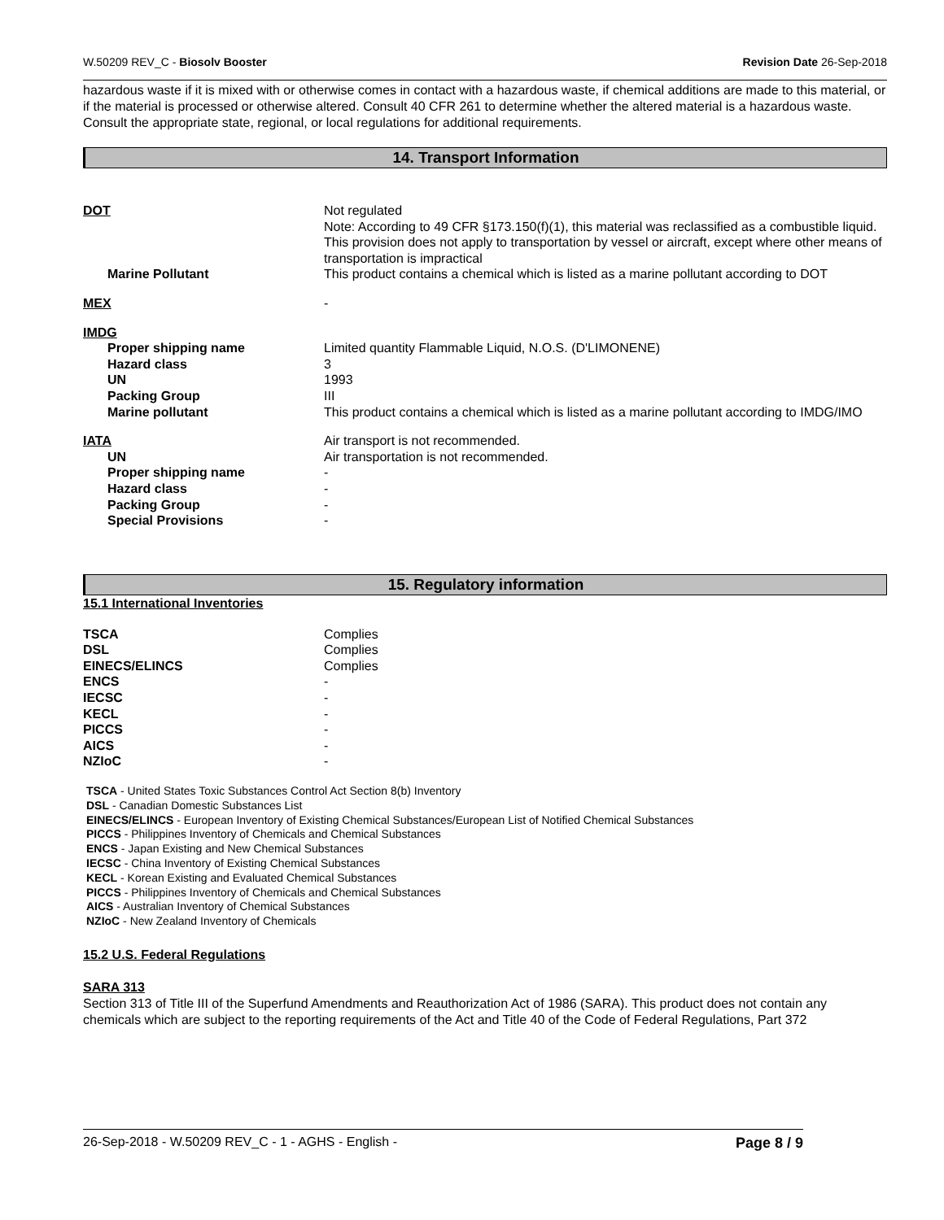W.50209 REV_C - Biosolv Booster Revision Date 26-Sep-2018
hazardous waste if it is mixed with or otherwise comes in contact with a hazardous waste, if chemical additions are made to this material, or if the material is processed or otherwise altered. Consult 40 CFR 261 to determine whether the altered material is a hazardous waste. Consult the appropriate state, regional, or local regulations for additional requirements.
14. Transport Information
| DOT | Not regulated Note: According to 49 CFR §173.150(f)(1), this material was reclassified as a combustible liquid. This provision does not apply to transportation by vessel or aircraft, except where other means of transportation is impractical |
| Marine Pollutant | This product contains a chemical which is listed as a marine pollutant according to DOT |
| MEX | - |
| IMDG | |
| Proper shipping name | Limited quantity Flammable Liquid, N.O.S. (D'LIMONENE) |
| Hazard class | 3 |
| UN | 1993 |
| Packing Group | III |
| Marine pollutant | This product contains a chemical which is listed as a marine pollutant according to IMDG/IMO |
| IATA | Air transport is not recommended. |
| UN | Air transportation is not recommended. |
| Proper shipping name | - |
| Hazard class | - |
| Packing Group | - |
| Special Provisions | - |
15. Regulatory information
15.1 International Inventories
| TSCA | Complies |
| DSL | Complies |
| EINECS/ELINCS | Complies |
| ENCS | - |
| IECSC | - |
| KECL | - |
| PICCS | - |
| AICS | - |
| NZIoC | - |
TSCA - United States Toxic Substances Control Act Section 8(b) Inventory
DSL - Canadian Domestic Substances List
EINECS/ELINCS - European Inventory of Existing Chemical Substances/European List of Notified Chemical Substances
PICCS - Philippines Inventory of Chemicals and Chemical Substances
ENCS - Japan Existing and New Chemical Substances
IECSC - China Inventory of Existing Chemical Substances
KECL - Korean Existing and Evaluated Chemical Substances
PICCS - Philippines Inventory of Chemicals and Chemical Substances
AICS - Australian Inventory of Chemical Substances
NZIoC - New Zealand Inventory of Chemicals
15.2 U.S. Federal Regulations
SARA 313
Section 313 of Title III of the Superfund Amendments and Reauthorization Act of 1986 (SARA). This product does not contain any chemicals which are subject to the reporting requirements of the Act and Title 40 of the Code of Federal Regulations, Part 372
26-Sep-2018 - W.50209 REV_C - 1 - AGHS - English - Page 8 / 9